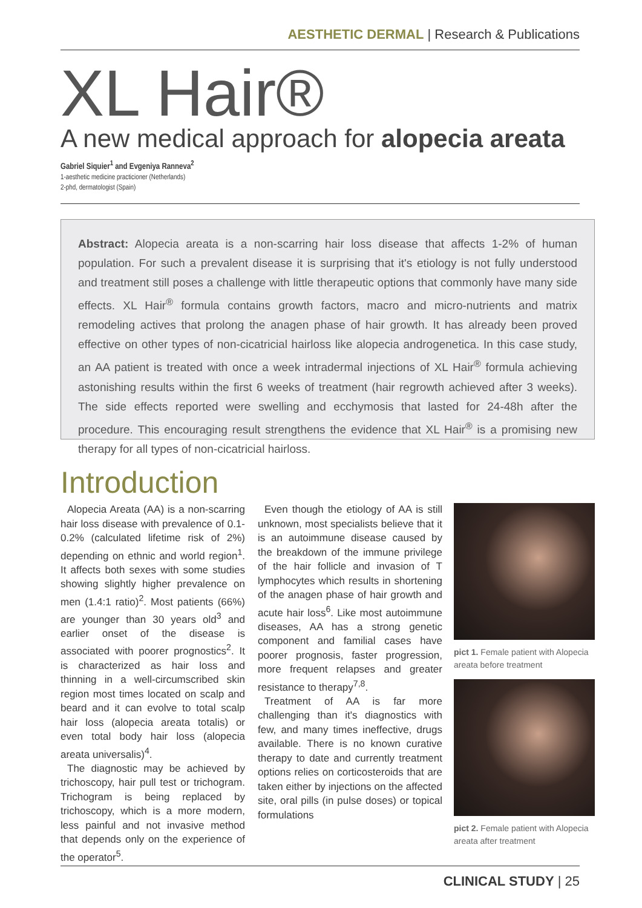AESTHETIC DERMAL | Research & Publications
XL Hair®
A new medical approach for alopecia areata
Gabriel Siquier<sup>1</sup> and Evgeniya Ranneva<sup>2</sup>
1-aesthetic medicine practicioner (Netherlands)
2-phd, dermatologist (Spain)
Abstract: Alopecia areata is a non-scarring hair loss disease that affects 1-2% of human population. For such a prevalent disease it is surprising that it's etiology is not fully understood and treatment still poses a challenge with little therapeutic options that commonly have many side effects. XL Hair<sup>®</sup> formula contains growth factors, macro and micro-nutrients and matrix remodeling actives that prolong the anagen phase of hair growth. It has already been proved effective on other types of non-cicatricial hairloss like alopecia androgenetica. In this case study, an AA patient is treated with once a week intradermal injections of XL Hair<sup>®</sup> formula achieving astonishing results within the first 6 weeks of treatment (hair regrowth achieved after 3 weeks). The side effects reported were swelling and ecchymosis that lasted for 24-48h after the procedure. This encouraging result strengthens the evidence that XL Hair<sup>®</sup> is a promising new therapy for all types of non-cicatricial hairloss.
Introduction
Alopecia Areata (AA) is a non-scarring hair loss disease with prevalence of 0.1-0.2% (calculated lifetime risk of 2%) depending on ethnic and world region<sup>1</sup>. It affects both sexes with some studies showing slightly higher prevalence on men (1.4:1 ratio)<sup>2</sup>. Most patients (66%) are younger than 30 years old<sup>3</sup> and earlier onset of the disease is associated with poorer prognostics<sup>2</sup>. It is characterized as hair loss and thinning in a well-circumscribed skin region most times located on scalp and beard and it can evolve to total scalp hair loss (alopecia areata totalis) or even total body hair loss (alopecia areata universalis)<sup>4</sup>.
The diagnostic may be achieved by trichoscopy, hair pull test or trichogram. Trichogram is being replaced by trichoscopy, which is a more modern, less painful and not invasive method that depends only on the experience of the operator<sup>5</sup>.
Even though the etiology of AA is still unknown, most specialists believe that it is an autoimmune disease caused by the breakdown of the immune privilege of the hair follicle and invasion of T lymphocytes which results in shortening of the anagen phase of hair growth and acute hair loss<sup>6</sup>. Like most autoimmune diseases, AA has a strong genetic component and familial cases have poorer prognosis, faster progression, more frequent relapses and greater resistance to therapy<sup>7,8</sup>.
Treatment of AA is far more challenging than it's diagnostics with few, and many times ineffective, drugs available. There is no known curative therapy to date and currently treatment options relies on corticosteroids that are taken either by injections on the affected site, oral pills (in pulse doses) or topical formulations
pict 1. Female patient with Alopecia areata before treatment
pict 2. Female patient with Alopecia areata after treatment
CLINICAL STUDY | 25